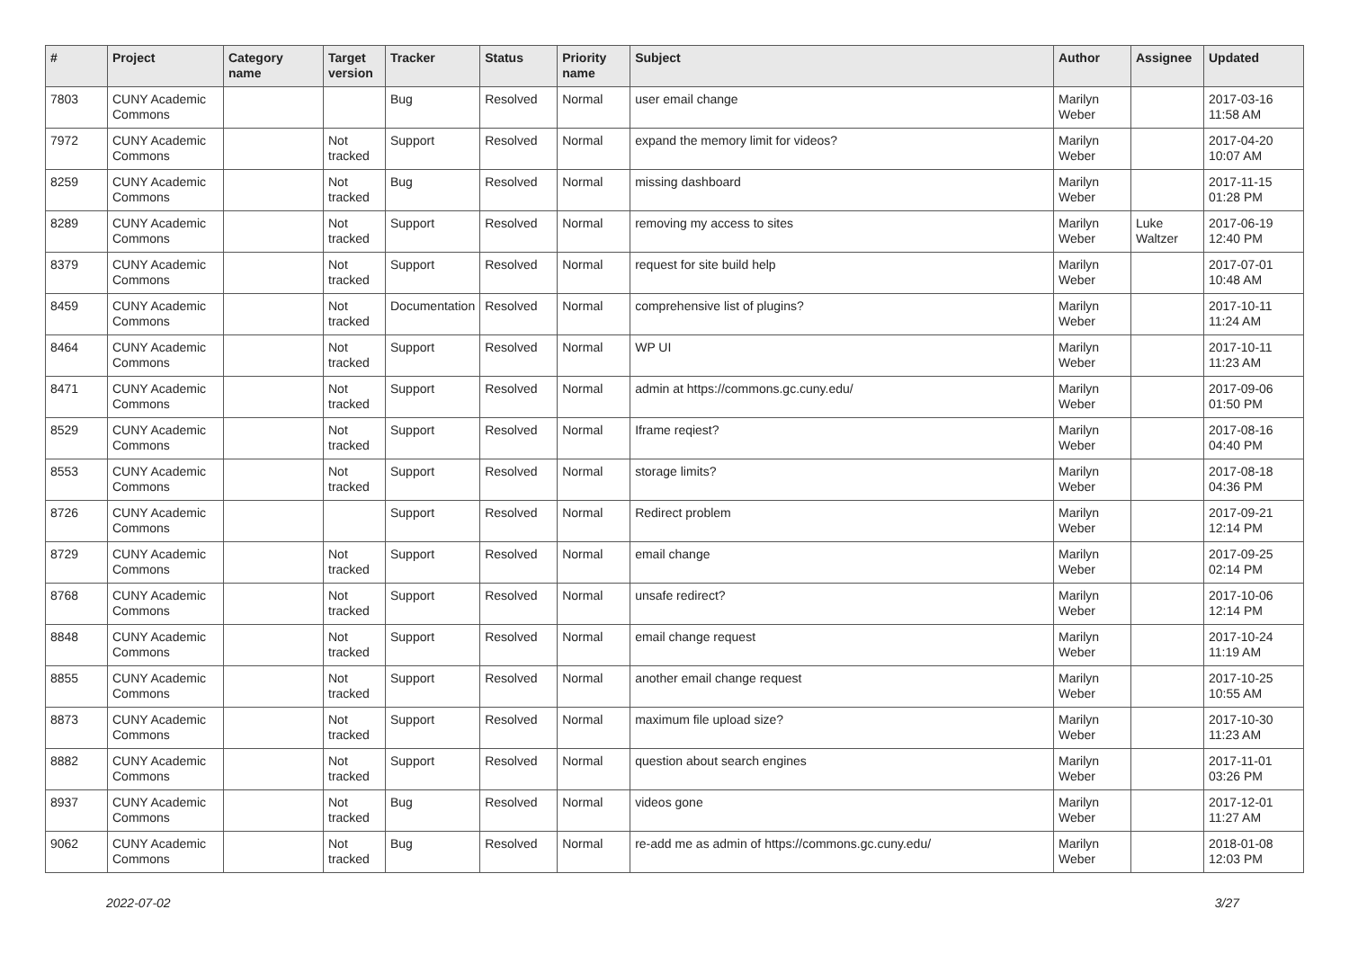| # | Project | Category name | Target version | Tracker | Status | Priority name | Subject | Author | Assignee | Updated |
| --- | --- | --- | --- | --- | --- | --- | --- | --- | --- | --- |
| 7803 | CUNY Academic Commons | | | Bug | Resolved | Normal | user email change | Marilyn Weber | | 2017-03-16 11:58 AM |
| 7972 | CUNY Academic Commons | | Not tracked | Support | Resolved | Normal | expand the memory limit for videos? | Marilyn Weber | | 2017-04-20 10:07 AM |
| 8259 | CUNY Academic Commons | | Not tracked | Bug | Resolved | Normal | missing dashboard | Marilyn Weber | | 2017-11-15 01:28 PM |
| 8289 | CUNY Academic Commons | | Not tracked | Support | Resolved | Normal | removing my access to sites | Marilyn Weber | Luke Waltzer | 2017-06-19 12:40 PM |
| 8379 | CUNY Academic Commons | | Not tracked | Support | Resolved | Normal | request for site build help | Marilyn Weber | | 2017-07-01 10:48 AM |
| 8459 | CUNY Academic Commons | | Not tracked | Documentation | Resolved | Normal | comprehensive list of plugins? | Marilyn Weber | | 2017-10-11 11:24 AM |
| 8464 | CUNY Academic Commons | | Not tracked | Support | Resolved | Normal | WP UI | Marilyn Weber | | 2017-10-11 11:23 AM |
| 8471 | CUNY Academic Commons | | Not tracked | Support | Resolved | Normal | admin at https://commons.gc.cuny.edu/ | Marilyn Weber | | 2017-09-06 01:50 PM |
| 8529 | CUNY Academic Commons | | Not tracked | Support | Resolved | Normal | Iframe reqiest? | Marilyn Weber | | 2017-08-16 04:40 PM |
| 8553 | CUNY Academic Commons | | Not tracked | Support | Resolved | Normal | storage limits? | Marilyn Weber | | 2017-08-18 04:36 PM |
| 8726 | CUNY Academic Commons | | | Support | Resolved | Normal | Redirect problem | Marilyn Weber | | 2017-09-21 12:14 PM |
| 8729 | CUNY Academic Commons | | Not tracked | Support | Resolved | Normal | email change | Marilyn Weber | | 2017-09-25 02:14 PM |
| 8768 | CUNY Academic Commons | | Not tracked | Support | Resolved | Normal | unsafe redirect? | Marilyn Weber | | 2017-10-06 12:14 PM |
| 8848 | CUNY Academic Commons | | Not tracked | Support | Resolved | Normal | email change request | Marilyn Weber | | 2017-10-24 11:19 AM |
| 8855 | CUNY Academic Commons | | Not tracked | Support | Resolved | Normal | another email change request | Marilyn Weber | | 2017-10-25 10:55 AM |
| 8873 | CUNY Academic Commons | | Not tracked | Support | Resolved | Normal | maximum file upload size? | Marilyn Weber | | 2017-10-30 11:23 AM |
| 8882 | CUNY Academic Commons | | Not tracked | Support | Resolved | Normal | question about search engines | Marilyn Weber | | 2017-11-01 03:26 PM |
| 8937 | CUNY Academic Commons | | Not tracked | Bug | Resolved | Normal | videos gone | Marilyn Weber | | 2017-12-01 11:27 AM |
| 9062 | CUNY Academic Commons | | Not tracked | Bug | Resolved | Normal | re-add me as admin of https://commons.gc.cuny.edu/ | Marilyn Weber | | 2018-01-08 12:03 PM |
2022-07-02 3/27